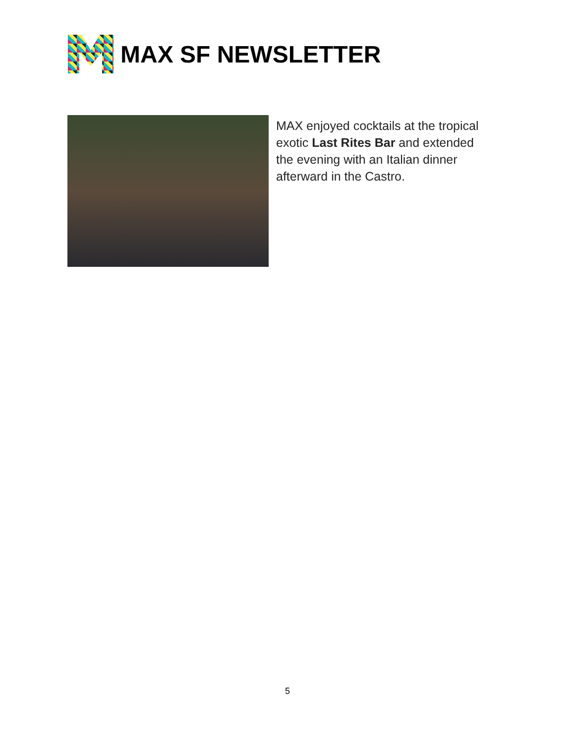MAX SF NEWSLETTER
MAX enjoyed cocktails at the tropical exotic Last Rites Bar and extended the evening with an Italian dinner afterward in the Castro.
5